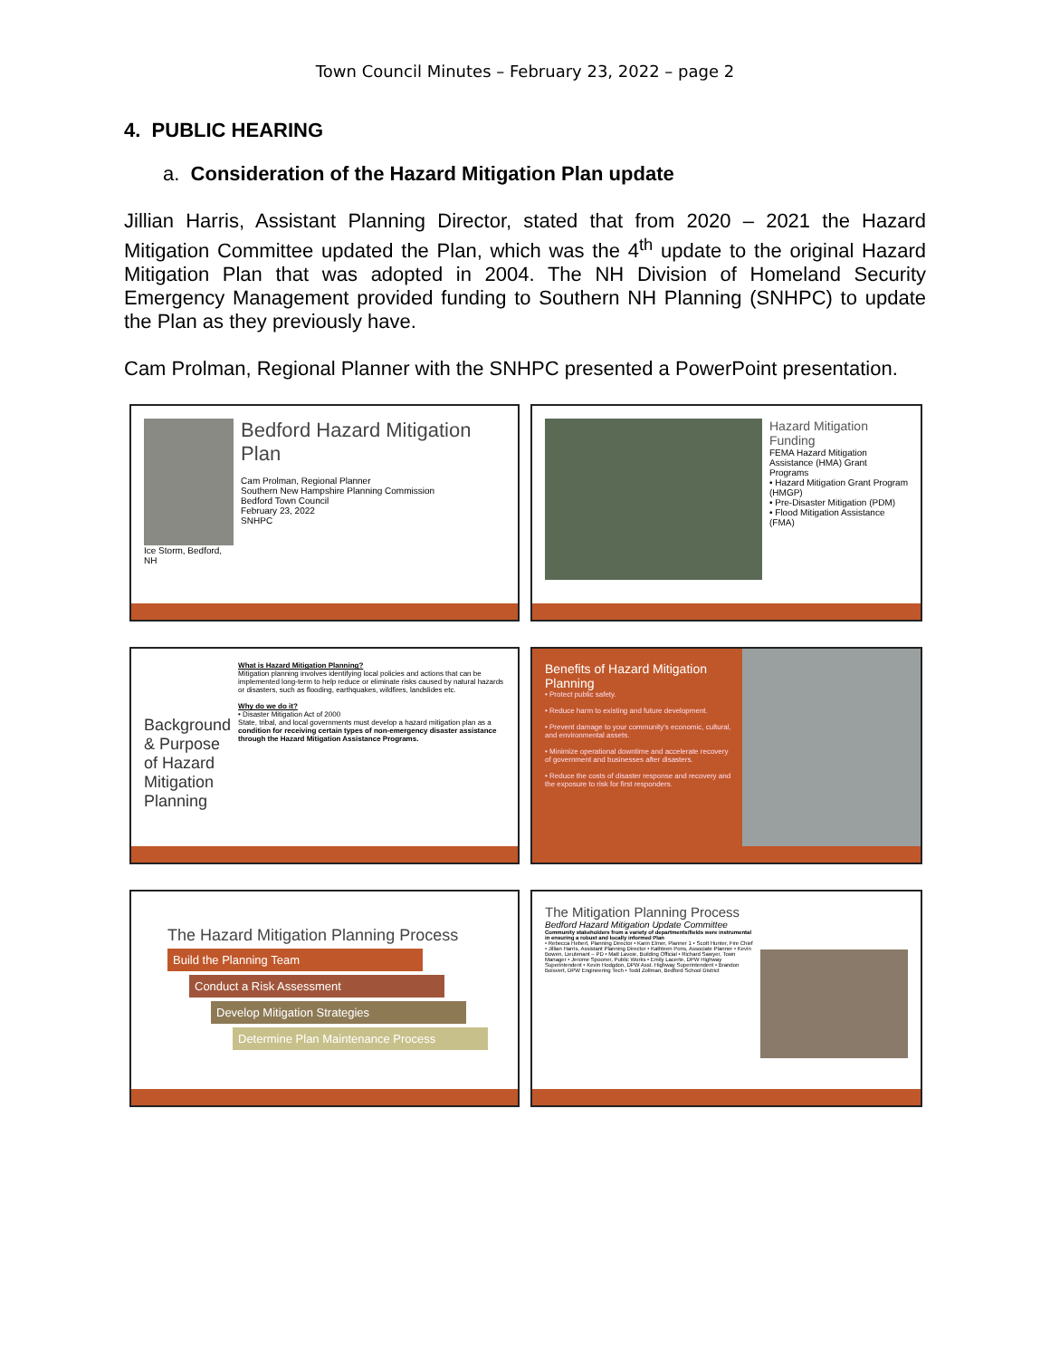Town Council Minutes – February 23, 2022 – page 2
4. PUBLIC HEARING
a. Consideration of the Hazard Mitigation Plan update
Jillian Harris, Assistant Planning Director, stated that from 2020 – 2021 the Hazard Mitigation Committee updated the Plan, which was the 4<sup>th</sup> update to the original Hazard Mitigation Plan that was adopted in 2004. The NH Division of Homeland Security Emergency Management provided funding to Southern NH Planning (SNHPC) to update the Plan as they previously have.
Cam Prolman, Regional Planner with the SNHPC presented a PowerPoint presentation.
Ice Storm, Bedford, NH
Bedford Hazard Mitigation Plan
Cam Prolman, Regional Planner
Southern New Hampshire Planning Commission
Bedford Town Council
February 23, 2022
SNHPC
Hazard Mitigation Funding
FEMA Hazard Mitigation Assistance (HMA) Grant Programs
• Hazard Mitigation Grant Program (HMGP)
• Pre-Disaster Mitigation (PDM)
• Flood Mitigation Assistance (FMA)
Background & Purpose of Hazard Mitigation Planning
What is Hazard Mitigation Planning?
Mitigation planning involves identifying local policies and actions that can be implemented long-term to help reduce or eliminate risks caused by natural hazards or disasters, such as flooding, earthquakes, wildfires, landslides etc.
Why do we do it?
• Disaster Mitigation Act of 2000
State, tribal, and local governments must develop a hazard mitigation plan as a condition for receiving certain types of non-emergency disaster assistance through the Hazard Mitigation Assistance Programs.
Benefits of Hazard Mitigation Planning
• Protect public safety.
• Reduce harm to existing and future development.
• Prevent damage to your community's economic, cultural, and environmental assets.
• Minimize operational downtime and accelerate recovery of government and businesses after disasters.
• Reduce the costs of disaster response and recovery and the exposure to risk for first responders.
The Hazard Mitigation Planning Process
Build the Planning Team
Conduct a Risk Assessment
Develop Mitigation Strategies
Determine Plan Maintenance Process
The Mitigation Planning Process
Bedford Hazard Mitigation Update Committee
Community stakeholders from a variety of departments/fields were instrumental in ensuring a robust and locally informed Plan
• Rebecca Hebert, Planning Director • Karin Elmer, Planner 1 • Scott Hunter, Fire Chief • Jillian Harris, Assistant Planning Director • Kathleen Pons, Associate Planner • Kevin Bowen, Lieutenant – PD • Matt Lavoie, Building Official • Richard Sawyer, Town Manager • Jerome Spooner, Public Works • Emily Lacerte, DPW Highway Superintendent • Kevin Hodgdon, DPW Asst. Highway Superintendent • Brandon Boisvert, DPW Engineering Tech • Todd Zollman, Bedford School District